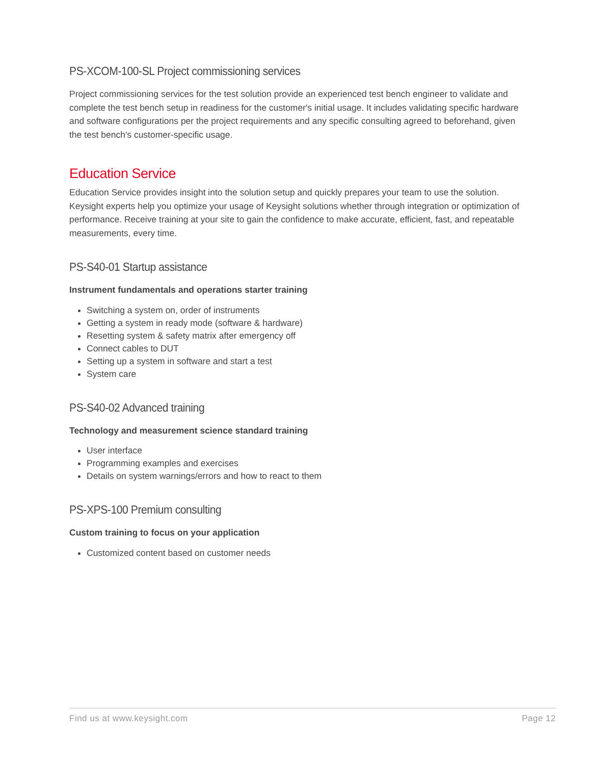PS-XCOM-100-SL Project commissioning services
Project commissioning services for the test solution provide an experienced test bench engineer to validate and complete the test bench setup in readiness for the customer's initial usage. It includes validating specific hardware and software configurations per the project requirements and any specific consulting agreed to beforehand, given the test bench's customer-specific usage.
Education Service
Education Service provides insight into the solution setup and quickly prepares your team to use the solution. Keysight experts help you optimize your usage of Keysight solutions whether through integration or optimization of performance. Receive training at your site to gain the confidence to make accurate, efficient, fast, and repeatable measurements, every time.
PS-S40-01 Startup assistance
Instrument fundamentals and operations starter training
Switching a system on, order of instruments
Getting a system in ready mode (software & hardware)
Resetting system & safety matrix after emergency off
Connect cables to DUT
Setting up a system in software and start a test
System care
PS-S40-02 Advanced training
Technology and measurement science standard training
User interface
Programming examples and exercises
Details on system warnings/errors and how to react to them
PS-XPS-100 Premium consulting
Custom training to focus on your application
Customized content based on customer needs
Find us at www.keysight.com Page 12